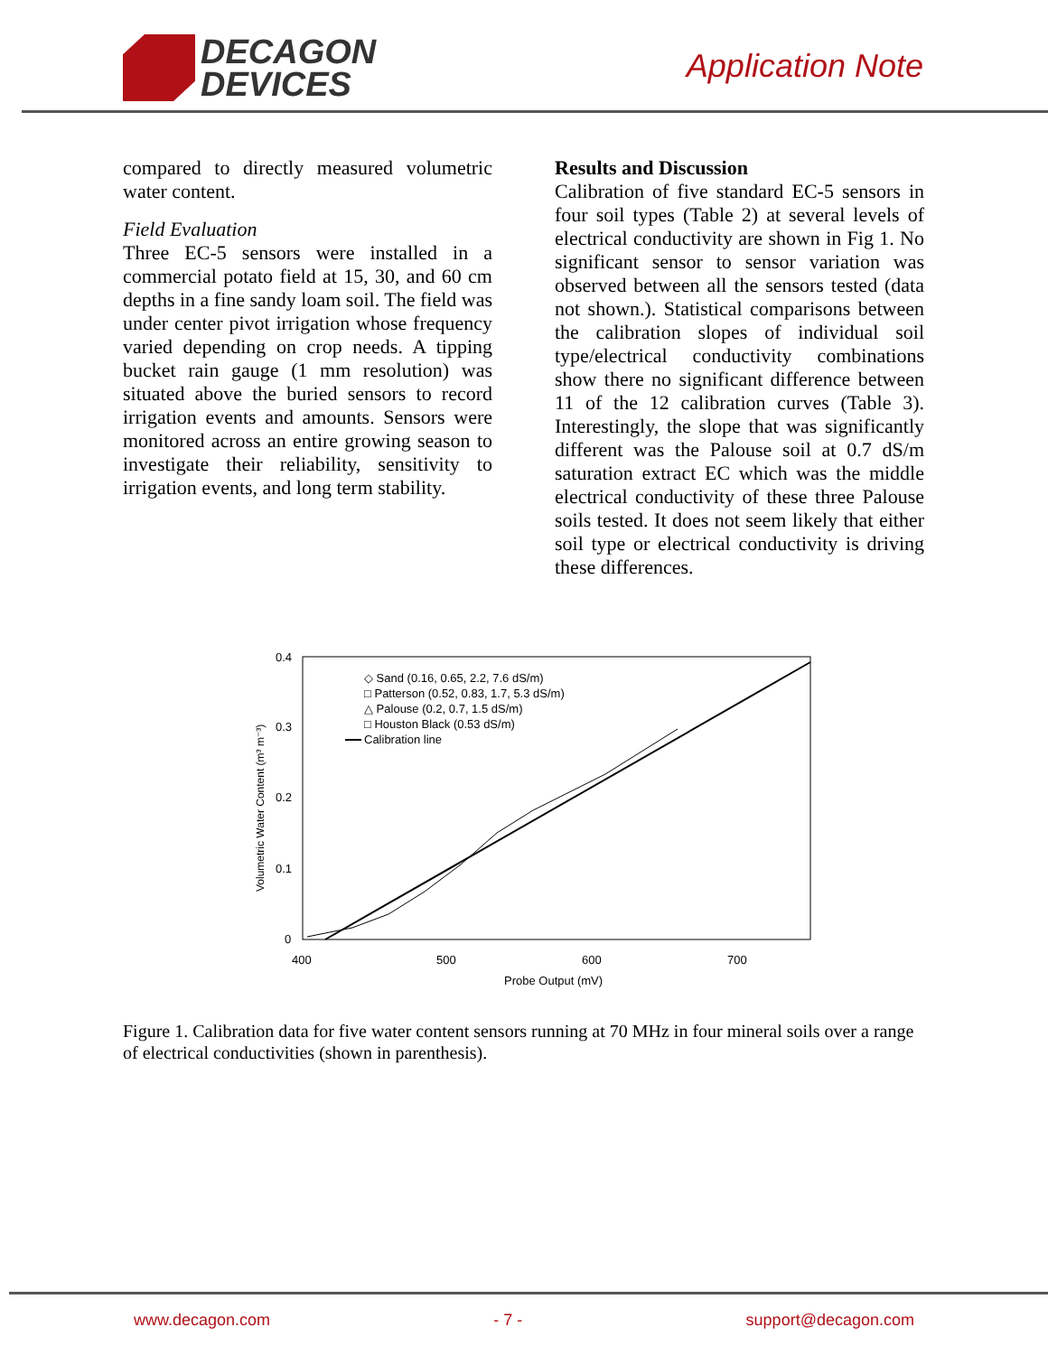DECAGON
DEVICES
Application Note
compared to directly measured volumetric water content.
Field Evaluation
Three EC-5 sensors were installed in a commercial potato field at 15, 30, and 60 cm depths in a fine sandy loam soil. The field was under center pivot irrigation whose frequency varied depending on crop needs. A tipping bucket rain gauge (1 mm resolution) was situated above the buried sensors to record irrigation events and amounts. Sensors were monitored across an entire growing season to investigate their reliability, sensitivity to irrigation events, and long term stability.
Results and Discussion
Calibration of five standard EC-5 sensors in four soil types (Table 2) at several levels of electrical conductivity are shown in Fig 1. No significant sensor to sensor variation was observed between all the sensors tested (data not shown.). Statistical comparisons between the calibration slopes of individual soil type/electrical conductivity combinations show there no significant difference between 11 of the 12 calibration curves (Table 3). Interestingly, the slope that was significantly different was the Palouse soil at 0.7 dS/m saturation extract EC which was the middle electrical conductivity of these three Palouse soils tested. It does not seem likely that either soil type or electrical conductivity is driving these differences.
0.4
0.3
0.2
0.1
0
400
500
600
700
Probe Output (mV)
Volumetric Water Content (m³ m⁻³)
◇ Sand (0.16, 0.65, 2.2, 7.6 dS/m)
□ Patterson (0.52, 0.83, 1.7, 5.3 dS/m)
△ Palouse (0.2, 0.7, 1.5 dS/m)
□ Houston Black (0.53 dS/m)
Calibration line
Figure 1. Calibration data for five water content sensors running at 70 MHz in four mineral soils over a range of electrical conductivities (shown in parenthesis).
www.decagon.com - 7 - support@decagon.com